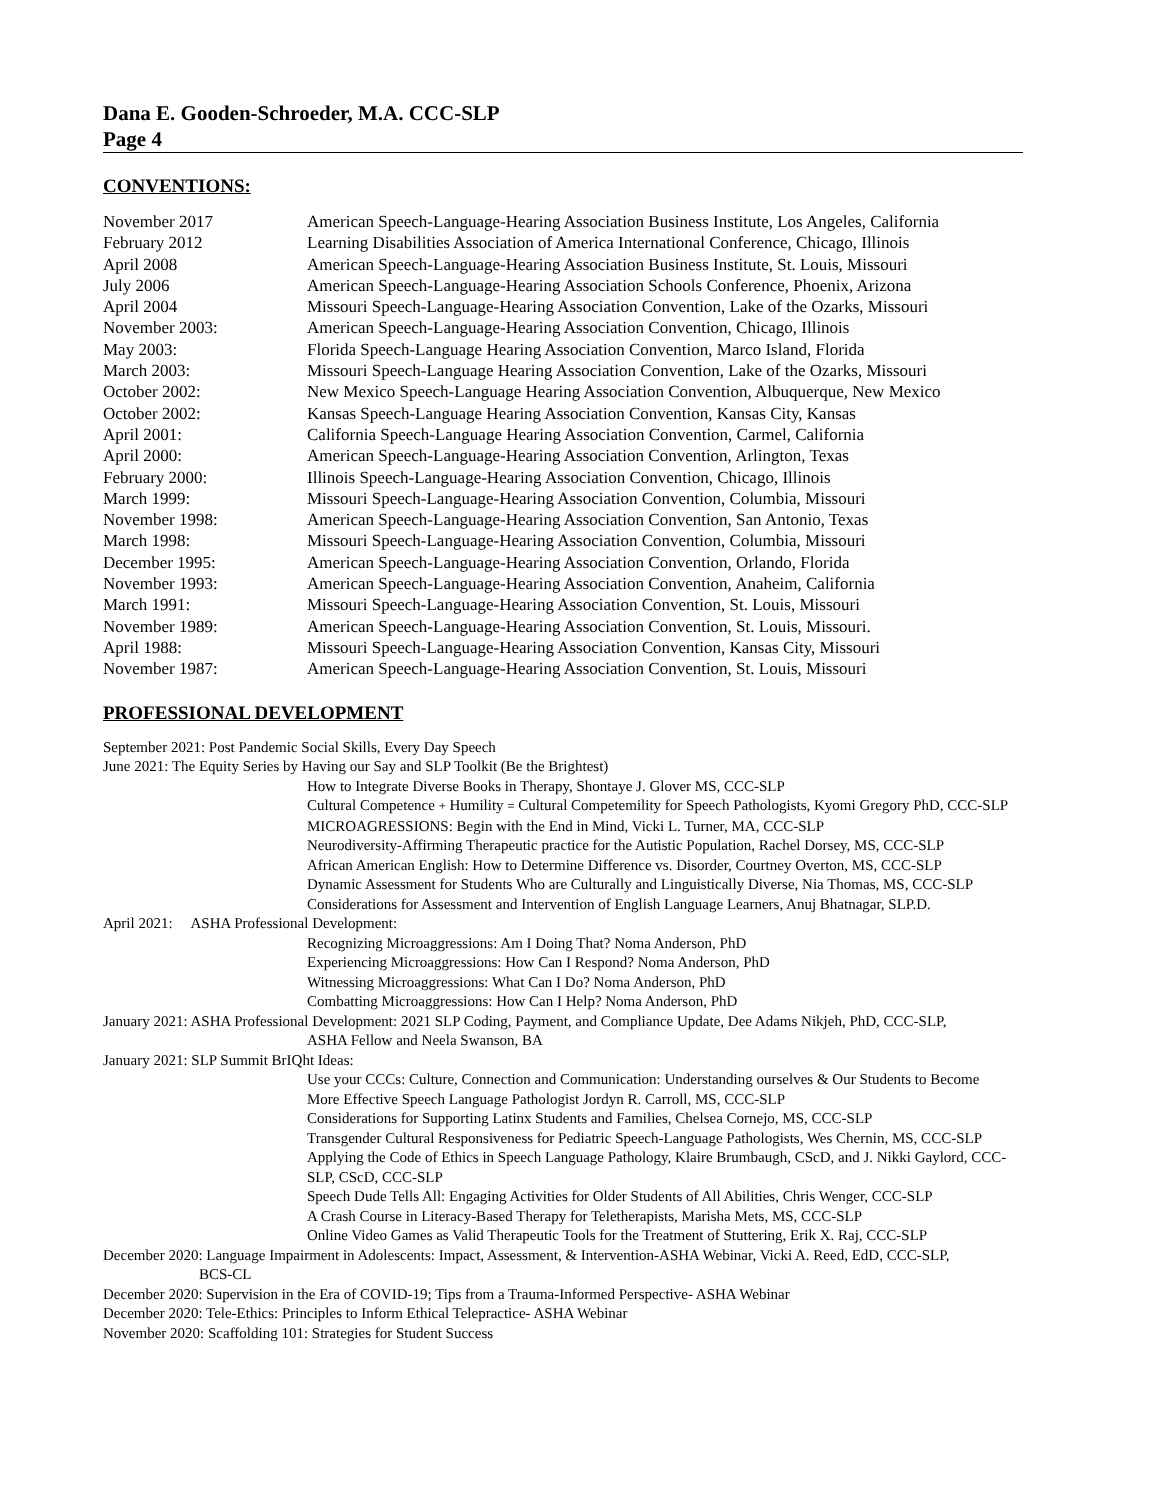Dana E. Gooden-Schroeder, M.A. CCC-SLP
Page 4
CONVENTIONS:
November 2017 American Speech-Language-Hearing Association Business Institute, Los Angeles, California
February 2012 Learning Disabilities Association of America International Conference, Chicago, Illinois
April 2008 American Speech-Language-Hearing Association Business Institute, St. Louis, Missouri
July 2006 American Speech-Language-Hearing Association Schools Conference, Phoenix, Arizona
April 2004 Missouri Speech-Language-Hearing Association Convention, Lake of the Ozarks, Missouri
November 2003: American Speech-Language-Hearing Association Convention, Chicago, Illinois
May 2003: Florida Speech-Language Hearing Association Convention, Marco Island, Florida
March 2003: Missouri Speech-Language Hearing Association Convention, Lake of the Ozarks, Missouri
October 2002: New Mexico Speech-Language Hearing Association Convention, Albuquerque, New Mexico
October 2002: Kansas Speech-Language Hearing Association Convention, Kansas City, Kansas
April 2001: California Speech-Language Hearing Association Convention, Carmel, California
April 2000: American Speech-Language-Hearing Association Convention, Arlington, Texas
February 2000: Illinois Speech-Language-Hearing Association Convention, Chicago, Illinois
March 1999: Missouri Speech-Language-Hearing Association Convention, Columbia, Missouri
November 1998: American Speech-Language-Hearing Association Convention, San Antonio, Texas
March 1998: Missouri Speech-Language-Hearing Association Convention, Columbia, Missouri
December 1995: American Speech-Language-Hearing Association Convention, Orlando, Florida
November 1993: American Speech-Language-Hearing Association Convention, Anaheim, California
March 1991: Missouri Speech-Language-Hearing Association Convention, St. Louis, Missouri
November 1989: American Speech-Language-Hearing Association Convention, St. Louis, Missouri.
April 1988: Missouri Speech-Language-Hearing Association Convention, Kansas City, Missouri
November 1987: American Speech-Language-Hearing Association Convention, St. Louis, Missouri
PROFESSIONAL DEVELOPMENT
September 2021: Post Pandemic Social Skills, Every Day Speech
June 2021: The Equity Series by Having our Say and SLP Toolkit (Be the Brightest)
How to Integrate Diverse Books in Therapy, Shontaye J. Glover MS, CCC-SLP
Cultural Competence + Humility = Cultural Competemility for Speech Pathologists, Kyomi Gregory PhD, CCC-SLP
MICROAGRESSIONS: Begin with the End in Mind, Vicki L. Turner, MA, CCC-SLP
Neurodiversity-Affirming Therapeutic practice for the Autistic Population, Rachel Dorsey, MS, CCC-SLP
African American English: How to Determine Difference vs. Disorder, Courtney Overton, MS, CCC-SLP
Dynamic Assessment for Students Who are Culturally and Linguistically Diverse, Nia Thomas, MS, CCC-SLP
Considerations for Assessment and Intervention of English Language Learners, Anuj Bhatnagar, SLP.D.
April 2021: ASHA Professional Development:
Recognizing Microaggressions: Am I Doing That? Noma Anderson, PhD
Experiencing Microaggressions: How Can I Respond? Noma Anderson, PhD
Witnessing Microaggressions: What Can I Do? Noma Anderson, PhD
Combatting Microaggressions: How Can I Help? Noma Anderson, PhD
January 2021: ASHA Professional Development: 2021 SLP Coding, Payment, and Compliance Update, Dee Adams Nikjeh, PhD, CCC-SLP,
ASHA Fellow and Neela Swanson, BA
January 2021: SLP Summit BrIQht Ideas:
Use your CCCs: Culture, Connection and Communication: Understanding ourselves & Our Students to Become
More Effective Speech Language Pathologist Jordyn R. Carroll, MS, CCC-SLP
Considerations for Supporting Latinx Students and Families, Chelsea Cornejo, MS, CCC-SLP
Transgender Cultural Responsiveness for Pediatric Speech-Language Pathologists, Wes Chernin, MS, CCC-SLP
Applying the Code of Ethics in Speech Language Pathology, Klaire Brumbaugh, CScD, and J. Nikki Gaylord, CCC-SLP, CScD, CCC-SLP
Speech Dude Tells All: Engaging Activities for Older Students of All Abilities, Chris Wenger, CCC-SLP
A Crash Course in Literacy-Based Therapy for Teletherapists, Marisha Mets, MS, CCC-SLP
Online Video Games as Valid Therapeutic Tools for the Treatment of Stuttering, Erik X. Raj, CCC-SLP
December 2020: Language Impairment in Adolescents: Impact, Assessment, & Intervention-ASHA Webinar, Vicki A. Reed, EdD, CCC-SLP,
BCS-CL
December 2020: Supervision in the Era of COVID-19; Tips from a Trauma-Informed Perspective- ASHA Webinar
December 2020: Tele-Ethics: Principles to Inform Ethical Telepractice- ASHA Webinar
November 2020: Scaffolding 101: Strategies for Student Success